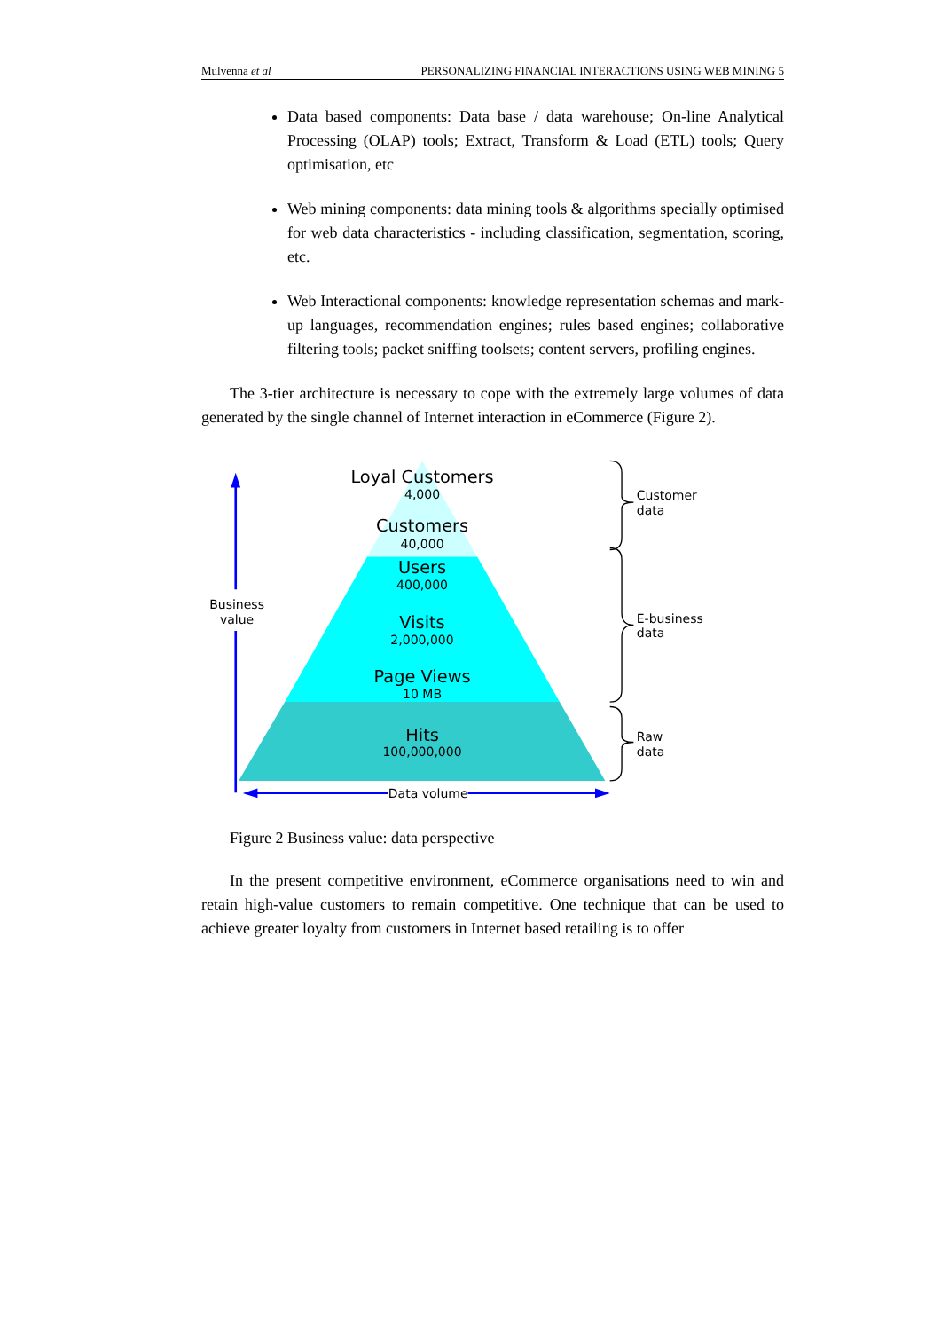Mulvenna et al PERSONALIZING FINANCIAL INTERACTIONS USING WEB MINING 5
Data based components: Data base / data warehouse; On-line Analytical Processing (OLAP) tools; Extract, Transform & Load (ETL) tools; Query optimisation, etc
Web mining components: data mining tools & algorithms specially optimised for web data characteristics - including classification, segmentation, scoring, etc.
Web Interactional components: knowledge representation schemas and mark-up languages, recommendation engines; rules based engines; collaborative filtering tools; packet sniffing toolsets; content servers, profiling engines.
The 3-tier architecture is necessary to cope with the extremely large volumes of data generated by the single channel of Internet interaction in eCommerce (Figure 2).
Loyal Customers
4,000
Customers
40,000
Users
400,000
Visits
2,000,000
Page Views
10 MB
Hits
100,000,000
Business
value
Data volume
Customer
data
E-business
data
Raw
data
Figure 2 Business value: data perspective
In the present competitive environment, eCommerce organisations need to win and retain high-value customers to remain competitive. One technique that can be used to achieve greater loyalty from customers in Internet based retailing is to offer